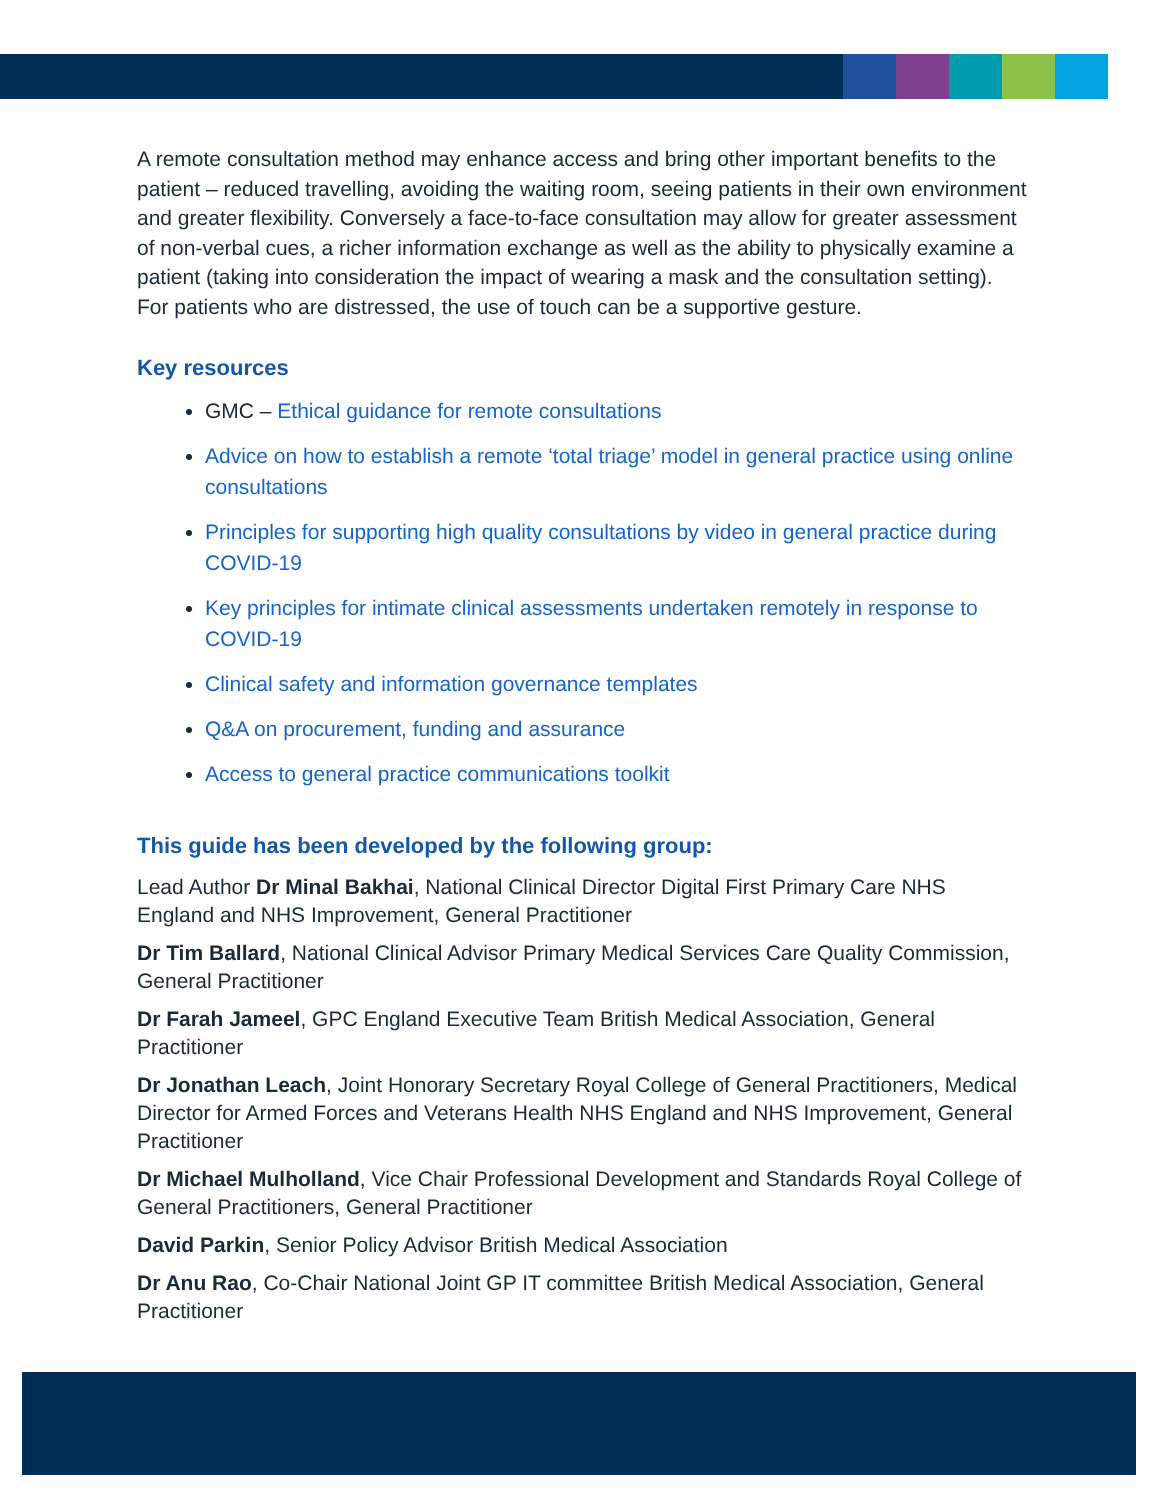A remote consultation method may enhance access and bring other important benefits to the patient – reduced travelling, avoiding the waiting room, seeing patients in their own environment and greater flexibility. Conversely a face-to-face consultation may allow for greater assessment of non-verbal cues, a richer information exchange as well as the ability to physically examine a patient (taking into consideration the impact of wearing a mask and the consultation setting). For patients who are distressed, the use of touch can be a supportive gesture.
Key resources
GMC – Ethical guidance for remote consultations
Advice on how to establish a remote ‘total triage’ model in general practice using online consultations
Principles for supporting high quality consultations by video in general practice during COVID-19
Key principles for intimate clinical assessments undertaken remotely in response to COVID-19
Clinical safety and information governance templates
Q&A on procurement, funding and assurance
Access to general practice communications toolkit
This guide has been developed by the following group:
Lead Author Dr Minal Bakhai, National Clinical Director Digital First Primary Care NHS England and NHS Improvement, General Practitioner
Dr Tim Ballard, National Clinical Advisor Primary Medical Services Care Quality Commission, General Practitioner
Dr Farah Jameel, GPC England Executive Team British Medical Association, General Practitioner
Dr Jonathan Leach, Joint Honorary Secretary Royal College of General Practitioners, Medical Director for Armed Forces and Veterans Health NHS England and NHS Improvement, General Practitioner
Dr Michael Mulholland, Vice Chair Professional Development and Standards Royal College of General Practitioners, General Practitioner
David Parkin, Senior Policy Advisor British Medical Association
Dr Anu Rao, Co-Chair National Joint GP IT committee British Medical Association, General Practitioner